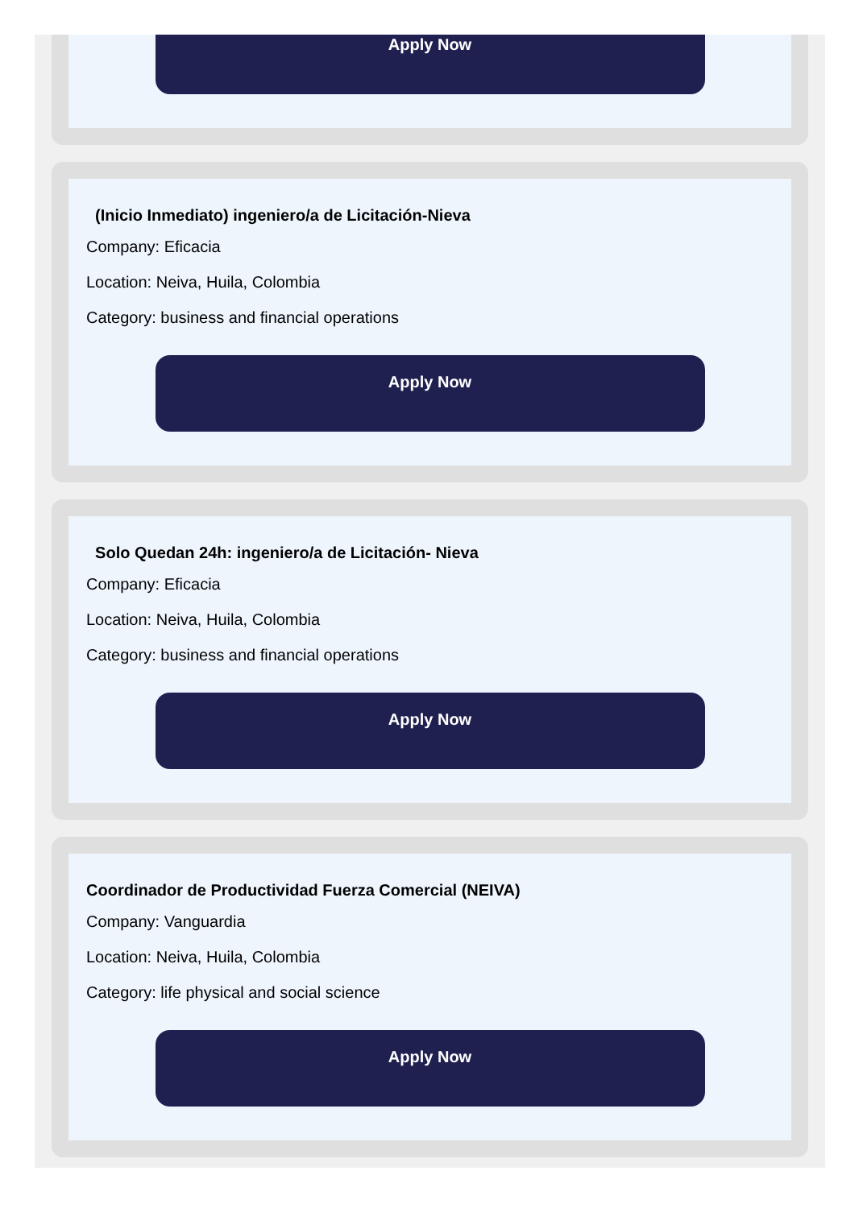Apply Now
(Inicio Inmediato) ingeniero/a de Licitación-Nieva
Company: Eficacia
Location: Neiva, Huila, Colombia
Category: business and financial operations
Apply Now
Solo Quedan 24h: ingeniero/a de Licitación- Nieva
Company: Eficacia
Location: Neiva, Huila, Colombia
Category: business and financial operations
Apply Now
Coordinador de Productividad Fuerza Comercial (NEIVA)
Company: Vanguardia
Location: Neiva, Huila, Colombia
Category: life physical and social science
Apply Now